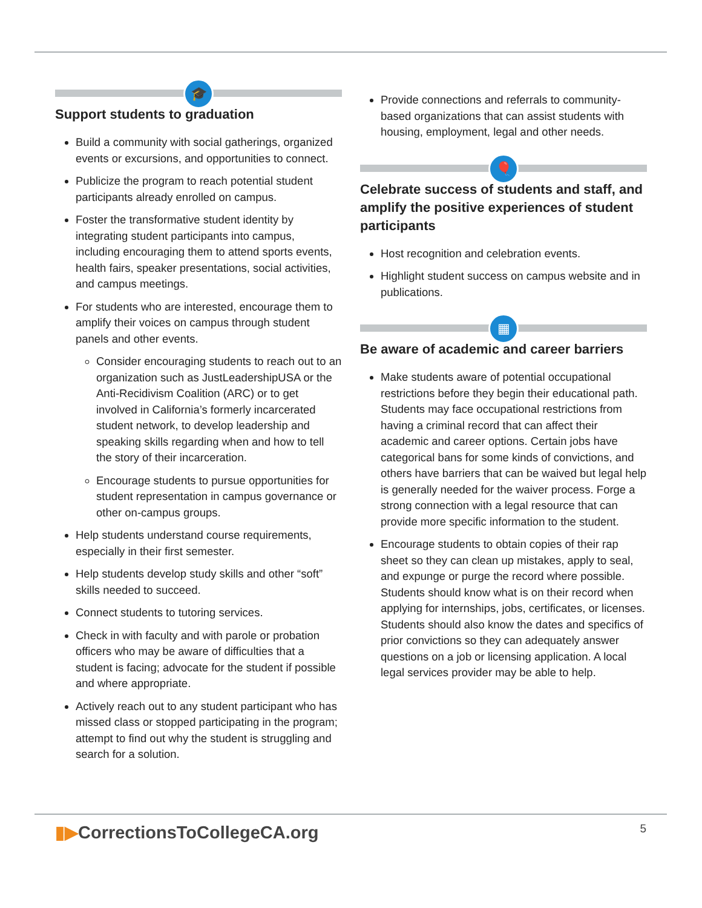🎓
Support students to graduation
Build a community with social gatherings, organized events or excursions, and opportunities to connect.
Publicize the program to reach potential student participants already enrolled on campus.
Foster the transformative student identity by integrating student participants into campus, including encouraging them to attend sports events, health fairs, speaker presentations, social activities, and campus meetings.
For students who are interested, encourage them to amplify their voices on campus through student panels and other events.
Consider encouraging students to reach out to an organization such as JustLeadershipUSA or the Anti-Recidivism Coalition (ARC) or to get involved in California’s formerly incarcerated student network, to develop leadership and speaking skills regarding when and how to tell the story of their incarceration.
Encourage students to pursue opportunities for student representation in campus governance or other on-campus groups.
Help students understand course requirements, especially in their first semester.
Help students develop study skills and other “soft” skills needed to succeed.
Connect students to tutoring services.
Check in with faculty and with parole or probation officers who may be aware of difficulties that a student is facing; advocate for the student if possible and where appropriate.
Actively reach out to any student participant who has missed class or stopped participating in the program; attempt to find out why the student is struggling and search for a solution.
Provide connections and referrals to community-based organizations that can assist students with housing, employment, legal and other needs.
🎈
Celebrate success of students and staff, and amplify the positive experiences of student participants
Host recognition and celebration events.
Highlight student success on campus website and in publications.
▦
Be aware of academic and career barriers
Make students aware of potential occupational restrictions before they begin their educational path. Students may face occupational restrictions from having a criminal record that can affect their academic and career options. Certain jobs have categorical bans for some kinds of convictions, and others have barriers that can be waived but legal help is generally needed for the waiver process. Forge a strong connection with a legal resource that can provide more specific information to the student.
Encourage students to obtain copies of their rap sheet so they can clean up mistakes, apply to seal, and expunge or purge the record where possible. Students should know what is on their record when applying for internships, jobs, certificates, or licenses. Students should also know the dates and specifics of prior convictions so they can adequately answer questions on a job or licensing application. A local legal services provider may be able to help.
▮▶CorrectionsToCollegeCA.org
5